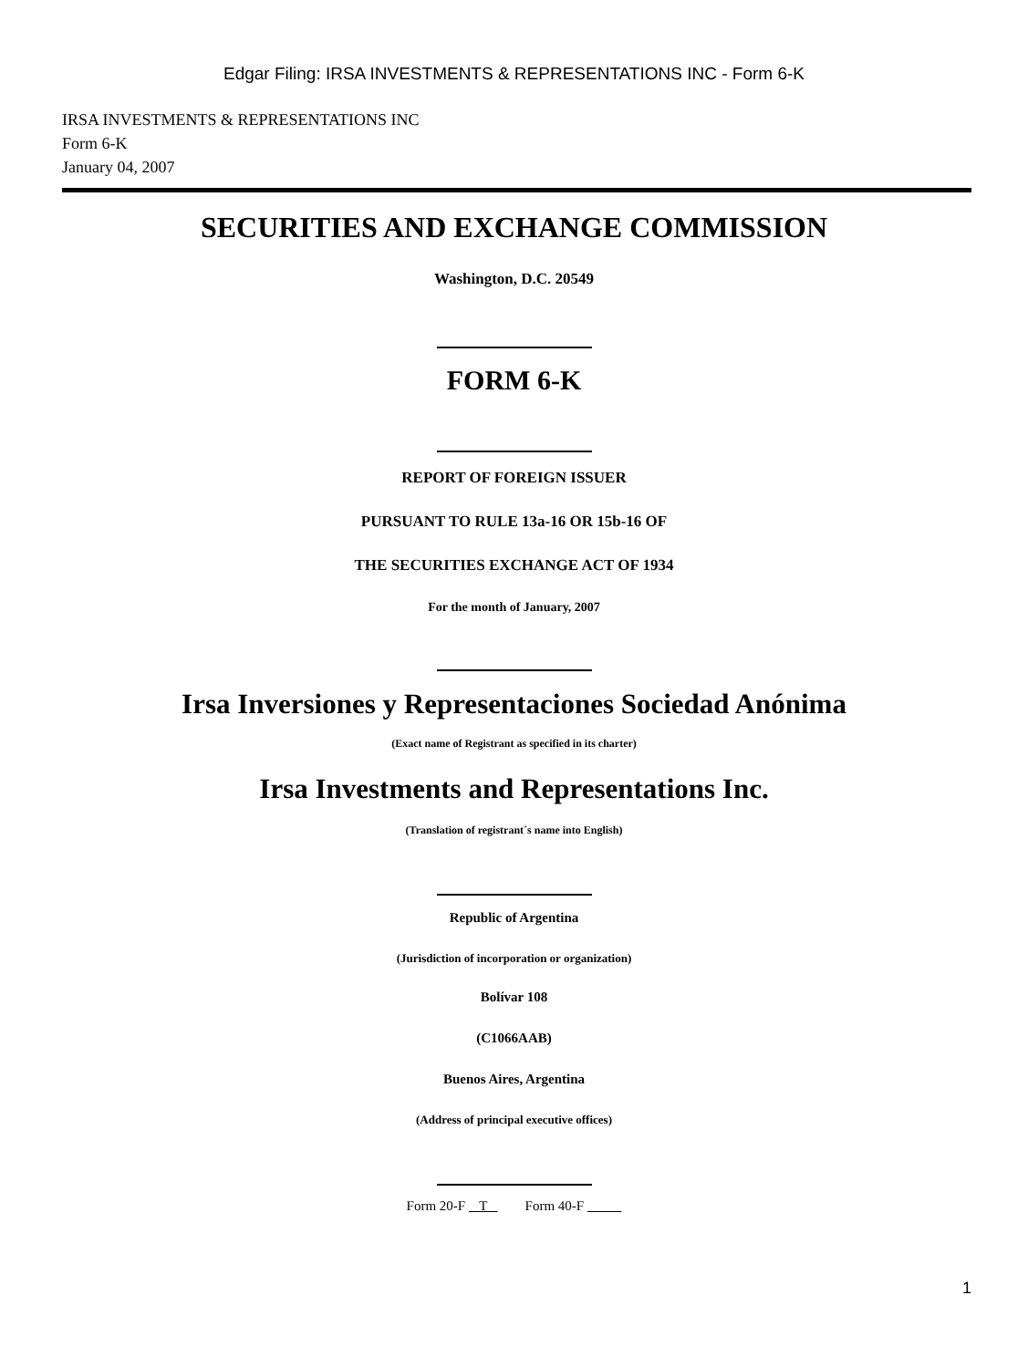Edgar Filing: IRSA INVESTMENTS & REPRESENTATIONS INC - Form 6-K
IRSA INVESTMENTS & REPRESENTATIONS INC
Form 6-K
January 04, 2007
SECURITIES AND EXCHANGE COMMISSION
Washington, D.C. 20549
FORM 6-K
REPORT OF FOREIGN ISSUER
PURSUANT TO RULE 13a-16 OR 15b-16 OF
THE SECURITIES EXCHANGE ACT OF 1934
For the month of January, 2007
Irsa Inversiones y Representaciones Sociedad Anónima
(Exact name of Registrant as specified in its charter)
Irsa Investments and Representations Inc.
(Translation of registrant´s name into English)
Republic of Argentina
(Jurisdiction of incorporation or organization)
Bolívar 108
(C1066AAB)
Buenos Aires, Argentina
(Address of principal executive offices)
Form 20-F T Form 40-F
1